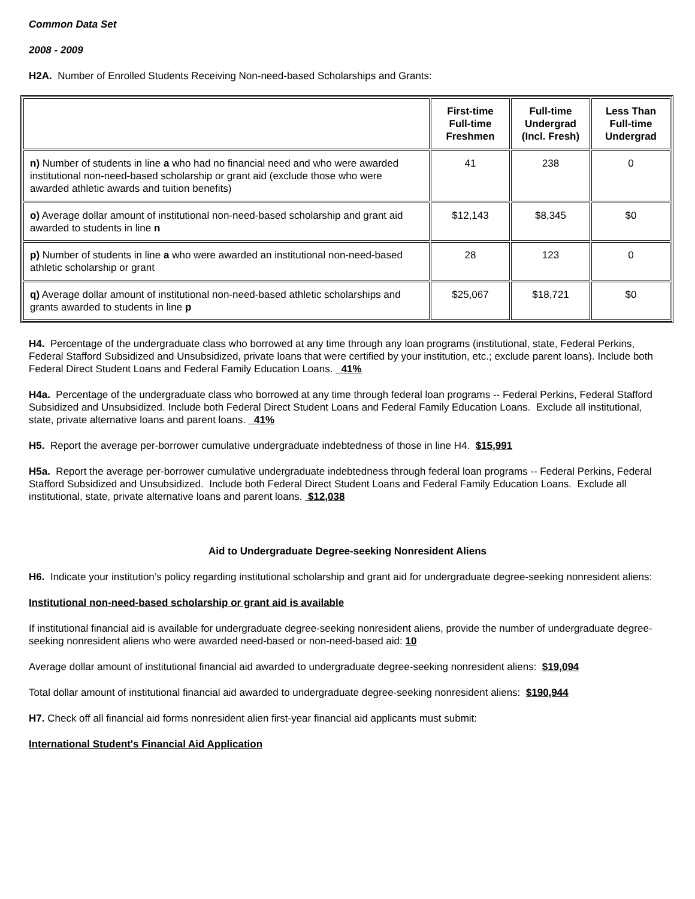Common Data Set
2008 - 2009
H2A. Number of Enrolled Students Receiving Non-need-based Scholarships and Grants:
| | First-time Full-time Freshmen | Full-time Undergrad (Incl. Fresh) | Less Than Full-time Undergrad |
| --- | --- | --- | --- |
| n) Number of students in line a who had no financial need and who were awarded institutional non-need-based scholarship or grant aid (exclude those who were awarded athletic awards and tuition benefits) | 41 | 238 | 0 |
| o) Average dollar amount of institutional non-need-based scholarship and grant aid awarded to students in line n | $12,143 | $8,345 | $0 |
| p) Number of students in line a who were awarded an institutional non-need-based athletic scholarship or grant | 28 | 123 | 0 |
| q) Average dollar amount of institutional non-need-based athletic scholarships and grants awarded to students in line p | $25,067 | $18,721 | $0 |
H4. Percentage of the undergraduate class who borrowed at any time through any loan programs (institutional, state, Federal Perkins, Federal Stafford Subsidized and Unsubsidized, private loans that were certified by your institution, etc.; exclude parent loans). Include both Federal Direct Student Loans and Federal Family Education Loans. 41%
H4a. Percentage of the undergraduate class who borrowed at any time through federal loan programs -- Federal Perkins, Federal Stafford Subsidized and Unsubsidized. Include both Federal Direct Student Loans and Federal Family Education Loans. Exclude all institutional, state, private alternative loans and parent loans. 41%
H5. Report the average per-borrower cumulative undergraduate indebtedness of those in line H4. $15,991
H5a. Report the average per-borrower cumulative undergraduate indebtedness through federal loan programs -- Federal Perkins, Federal Stafford Subsidized and Unsubsidized. Include both Federal Direct Student Loans and Federal Family Education Loans. Exclude all institutional, state, private alternative loans and parent loans. $12,038
Aid to Undergraduate Degree-seeking Nonresident Aliens
H6. Indicate your institution’s policy regarding institutional scholarship and grant aid for undergraduate degree-seeking nonresident aliens:
Institutional non-need-based scholarship or grant aid is available
If institutional financial aid is available for undergraduate degree-seeking nonresident aliens, provide the number of undergraduate degree-seeking nonresident aliens who were awarded need-based or non-need-based aid: 10
Average dollar amount of institutional financial aid awarded to undergraduate degree-seeking nonresident aliens: $19,094
Total dollar amount of institutional financial aid awarded to undergraduate degree-seeking nonresident aliens: $190,944
H7. Check off all financial aid forms nonresident alien first-year financial aid applicants must submit:
International Student's Financial Aid Application